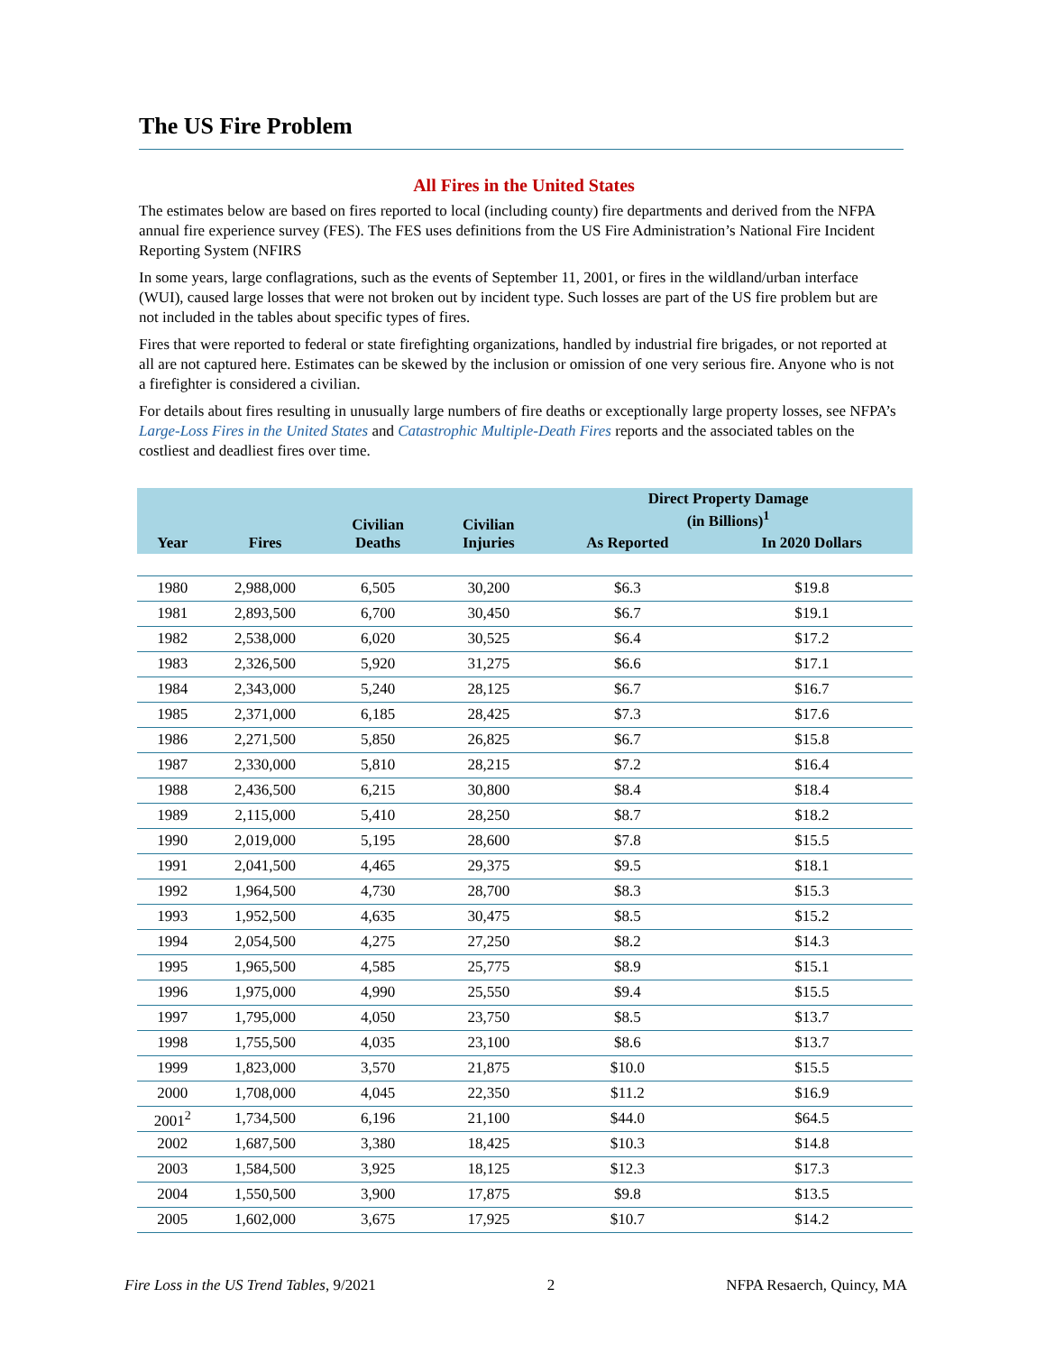The US Fire Problem
All Fires in the United States
The estimates below are based on fires reported to local (including county) fire departments and derived from the NFPA annual fire experience survey (FES). The FES uses definitions from the US Fire Administration’s National Fire Incident Reporting System (NFIRS
In some years, large conflagrations, such as the events of September 11, 2001, or fires in the wildland/urban interface (WUI), caused large losses that were not broken out by incident type. Such losses are part of the US fire problem but are not included in the tables about specific types of fires.
Fires that were reported to federal or state firefighting organizations, handled by industrial fire brigades, or not reported at all are not captured here. Estimates can be skewed by the inclusion or omission of one very serious fire. Anyone who is not a firefighter is considered a civilian.
For details about fires resulting in unusually large numbers of fire deaths or exceptionally large property losses, see NFPA’s Large-Loss Fires in the United States and Catastrophic Multiple-Death Fires reports and the associated tables on the costliest and deadliest fires over time.
| Year | Fires | Civilian Deaths | Civilian Injuries | Direct Property Damage (in Billions)<sup>1</sup> | |
| --- | --- | --- | --- | --- | --- |
| | | | | As Reported | In 2020 Dollars |
| 1980 | 2,988,000 | 6,505 | 30,200 | $6.3 | $19.8 |
| 1981 | 2,893,500 | 6,700 | 30,450 | $6.7 | $19.1 |
| 1982 | 2,538,000 | 6,020 | 30,525 | $6.4 | $17.2 |
| 1983 | 2,326,500 | 5,920 | 31,275 | $6.6 | $17.1 |
| 1984 | 2,343,000 | 5,240 | 28,125 | $6.7 | $16.7 |
| 1985 | 2,371,000 | 6,185 | 28,425 | $7.3 | $17.6 |
| 1986 | 2,271,500 | 5,850 | 26,825 | $6.7 | $15.8 |
| 1987 | 2,330,000 | 5,810 | 28,215 | $7.2 | $16.4 |
| 1988 | 2,436,500 | 6,215 | 30,800 | $8.4 | $18.4 |
| 1989 | 2,115,000 | 5,410 | 28,250 | $8.7 | $18.2 |
| 1990 | 2,019,000 | 5,195 | 28,600 | $7.8 | $15.5 |
| 1991 | 2,041,500 | 4,465 | 29,375 | $9.5 | $18.1 |
| 1992 | 1,964,500 | 4,730 | 28,700 | $8.3 | $15.3 |
| 1993 | 1,952,500 | 4,635 | 30,475 | $8.5 | $15.2 |
| 1994 | 2,054,500 | 4,275 | 27,250 | $8.2 | $14.3 |
| 1995 | 1,965,500 | 4,585 | 25,775 | $8.9 | $15.1 |
| 1996 | 1,975,000 | 4,990 | 25,550 | $9.4 | $15.5 |
| 1997 | 1,795,000 | 4,050 | 23,750 | $8.5 | $13.7 |
| 1998 | 1,755,500 | 4,035 | 23,100 | $8.6 | $13.7 |
| 1999 | 1,823,000 | 3,570 | 21,875 | $10.0 | $15.5 |
| 2000 | 1,708,000 | 4,045 | 22,350 | $11.2 | $16.9 |
| 2001<sup>2</sup> | 1,734,500 | 6,196 | 21,100 | $44.0 | $64.5 |
| 2002 | 1,687,500 | 3,380 | 18,425 | $10.3 | $14.8 |
| 2003 | 1,584,500 | 3,925 | 18,125 | $12.3 | $17.3 |
| 2004 | 1,550,500 | 3,900 | 17,875 | $9.8 | $13.5 |
| 2005 | 1,602,000 | 3,675 | 17,925 | $10.7 | $14.2 |
Fire Loss in the US Trend Tables, 9/2021 2 NFPA Resaerch, Quincy, MA